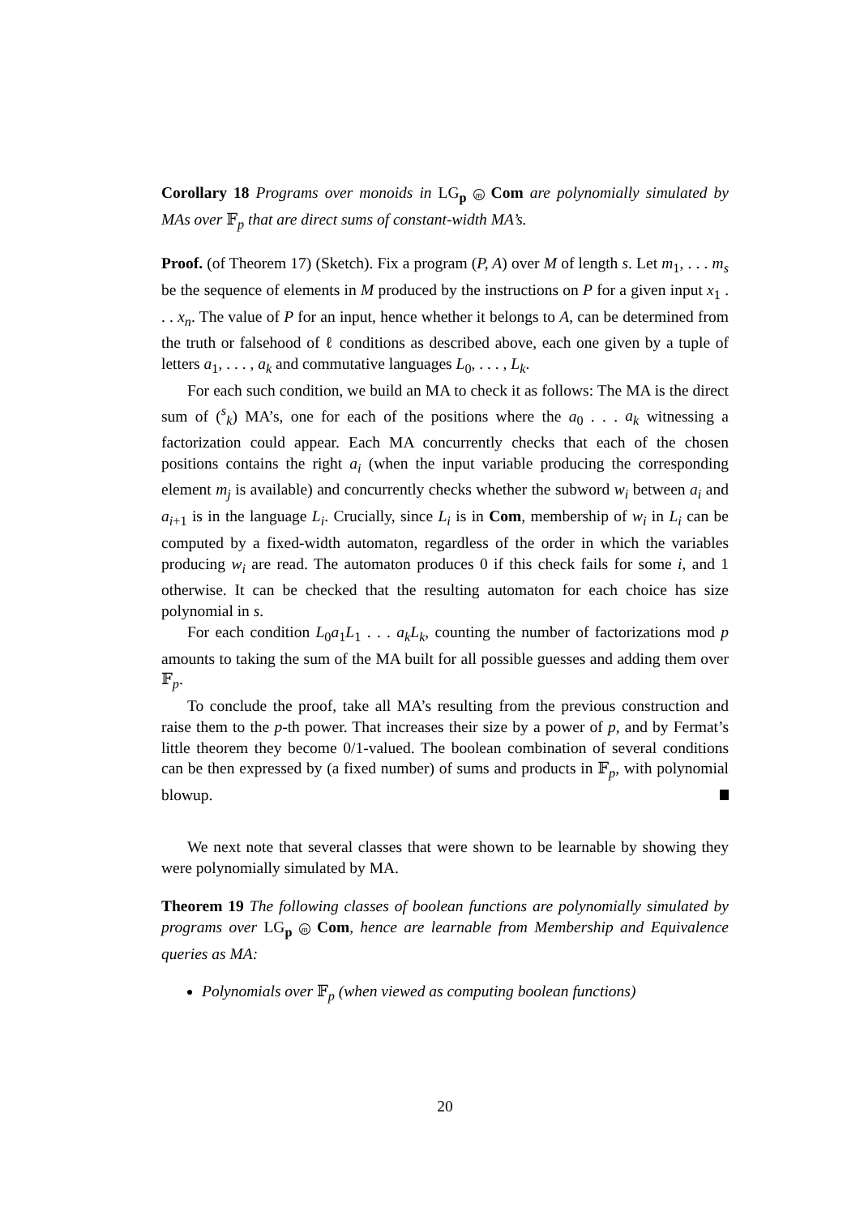Corollary 18 Programs over monoids in LG<sub>p</sub> m Com are polynomially simulated by MAs over 𝔽<sub>p</sub> that are direct sums of constant-width MA’s.
Proof. (of Theorem 17) (Sketch). Fix a program (P, A) over M of length s. Let m<sub>1</sub>, . . . m<sub>s</sub> be the sequence of elements in M produced by the instructions on P for a given input x<sub>1</sub> . . . x<sub>n</sub>. The value of P for an input, hence whether it belongs to A, can be determined from the truth or falsehood of ℓ conditions as described above, each one given by a tuple of letters a<sub>1</sub>, . . . , a<sub>k</sub> and commutative languages L<sub>0</sub>, . . . , L<sub>k</sub>.
For each such condition, we build an MA to check it as follows: The MA is the direct sum of (<sup>s</sup><sub>k</sub>) MA’s, one for each of the positions where the a<sub>0</sub> . . . a<sub>k</sub> witnessing a factorization could appear. Each MA concurrently checks that each of the chosen positions contains the right a<sub>i</sub> (when the input variable producing the corresponding element m<sub>j</sub> is available) and concurrently checks whether the subword w<sub>i</sub> between a<sub>i</sub> and a<sub>i+1</sub> is in the language L<sub>i</sub>. Crucially, since L<sub>i</sub> is in Com, membership of w<sub>i</sub> in L<sub>i</sub> can be computed by a fixed-width automaton, regardless of the order in which the variables producing w<sub>i</sub> are read. The automaton produces 0 if this check fails for some i, and 1 otherwise. It can be checked that the resulting automaton for each choice has size polynomial in s.
For each condition L<sub>0</sub>a<sub>1</sub>L<sub>1</sub> . . . a<sub>k</sub>L<sub>k</sub>, counting the number of factorizations mod p amounts to taking the sum of the MA built for all possible guesses and adding them over 𝔽<sub>p</sub>.
To conclude the proof, take all MA’s resulting from the previous construction and raise them to the p-th power. That increases their size by a power of p, and by Fermat’s little theorem they become 0/1-valued. The boolean combination of several conditions can be then expressed by (a fixed number) of sums and products in 𝔽<sub>p</sub>, with polynomial blowup.
We next note that several classes that were shown to be learnable by showing they were polynomially simulated by MA.
Theorem 19 The following classes of boolean functions are polynomially simulated by programs over LG<sub>p</sub> m Com, hence are learnable from Membership and Equivalence queries as MA:
Polynomials over 𝔽<sub>p</sub> (when viewed as computing boolean functions)
20